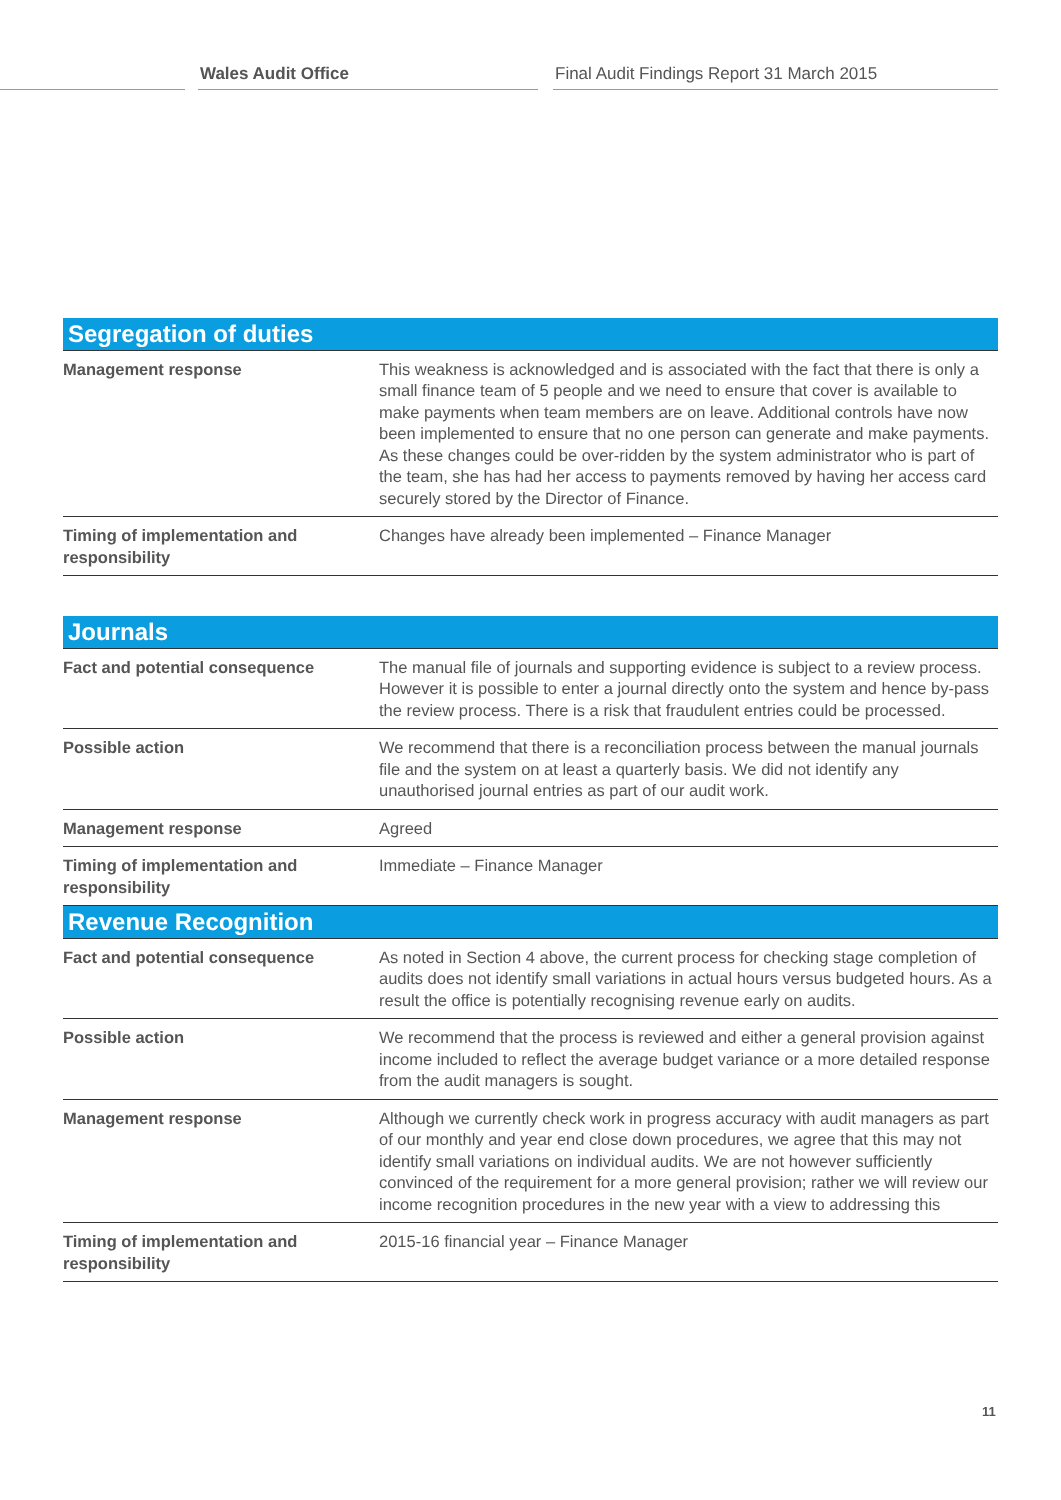Wales Audit Office
Final Audit Findings Report 31 March 2015
| Segregation of duties | |
| --- | --- |
| Management response | This weakness is acknowledged and is associated with the fact that there is only a small finance team of 5 people and we need to ensure that cover is available to make payments when team members are on leave. Additional controls have now been implemented to ensure that no one person can generate and make payments. As these changes could be over-ridden by the system administrator who is part of the team, she has had her access to payments removed by having her access card securely stored by the Director of Finance. |
| Timing of implementation and responsibility | Changes have already been implemented – Finance Manager |
| Journals | |
| --- | --- |
| Fact and potential consequence | The manual file of journals and supporting evidence is subject to a review process. However it is possible to enter a journal directly onto the system and hence by-pass the review process. There is a risk that fraudulent entries could be processed. |
| Possible action | We recommend that there is a reconciliation process between the manual journals file and the system on at least a quarterly basis. We did not identify any unauthorised journal entries as part of our audit work. |
| Management response | Agreed |
| Timing of implementation and responsibility | Immediate – Finance Manager |
| Revenue Recognition | |
| Fact and potential consequence | As noted in Section 4 above, the current process for checking stage completion of audits does not identify small variations in actual hours versus budgeted hours. As a result the office is potentially recognising revenue early on audits. |
| Possible action | We recommend that the process is reviewed and either a general provision against income included to reflect the average budget variance or a more detailed response from the audit managers is sought. |
| Management response | Although we currently check work in progress accuracy with audit managers as part of our monthly and year end close down procedures, we agree that this may not identify small variations on individual audits. We are not however sufficiently convinced of the requirement for a more general provision; rather we will review our income recognition procedures in the new year with a view to addressing this |
| Timing of implementation and responsibility | 2015-16 financial year – Finance Manager |
11